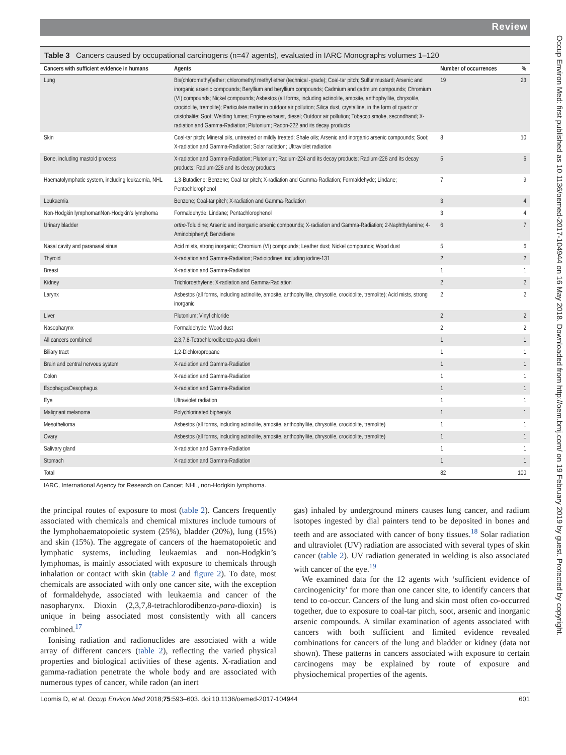Review
Occup Environ Med: first published as 10.1136/oemed-2017-104944 on 16 May 2018. Downloaded from http://oem.bmj.com/ on 19 February 2019 by guest. Protected by copyright.
Table 3 Cancers caused by occupational carcinogens (n=47 agents), evaluated in IARC Monographs volumes 1–120
| Cancers with sufficient evidence in humans | Agents | Number of occurrences | % |
| --- | --- | --- | --- |
| Lung | Bis(chloromethyl)ether; chloromethyl methyl ether (technical -grade); Coal-tar pitch; Sulfur mustard; Arsenic and inorganic arsenic compounds; Beryllium and beryllium compounds; Cadmium and cadmium compounds; Chromium (VI) compounds; Nickel compounds; Asbestos (all forms, including actinolite, amosite, anthophyllite, chrysotile, crocidolite, tremolite); Particulate matter in outdoor air pollution; Silica dust, crystalline, in the form of quartz or cristobalite; Soot; Welding fumes; Engine exhaust, diesel; Outdoor air pollution; Tobacco smoke, secondhand; X-radiation and Gamma-Radiation; Plutonium; Radon-222 and its decay products | 19 | 23 |
| Skin | Coal-tar pitch; Mineral oils, untreated or mildly treated; Shale oils; Arsenic and inorganic arsenic compounds; Soot; X-radiation and Gamma-Radiation; Solar radiation; Ultraviolet radiation | 8 | 10 |
| Bone, including mastoid process | X-radiation and Gamma-Radiation; Plutonium; Radium-224 and its decay products; Radium-226 and its decay products; Radium-226 and its decay products | 5 | 6 |
| Haematolymphatic system, including leukaemia, NHL | 1,3-Butadiene; Benzene; Coal-tar pitch; X-radiation and Gamma-Radiation; Formaldehyde; Lindane; Pentachlorophenol | 7 | 9 |
| Leukaemia | Benzene; Coal-tar pitch; X-radiation and Gamma-Radiation | 3 | 4 |
| Non-Hodgkin lymphomanNon-Hodgkin's lymphoma | Formaldehyde; Lindane; Pentachlorophenol | 3 | 4 |
| Urinary bladder | ortho -Toluidine; Arsenic and inorganic arsenic compounds; X-radiation and Gamma-Radiation; 2-Naphthylamine; 4-Aminobiphenyl; Benzidiene | 6 | 7 |
| Nasal cavity and paranasal sinus | Acid mists, strong inorganic; Chromium (VI) compounds; Leather dust; Nickel compounds; Wood dust | 5 | 6 |
| Thyroid | X-radiation and Gamma-Radiation; Radioiodines, including iodine-131 | 2 | 2 |
| Breast | X-radiation and Gamma-Radiation | 1 | 1 |
| Kidney | Trichloroethylene; X-radiation and Gamma-Radiation | 2 | 2 |
| Larynx | Asbestos (all forms, including actinolite, amosite, anthophyllite, chrysotile, crocidolite, tremolite); Acid mists, strong inorganic | 2 | 2 |
| Liver | Plutonium; Vinyl chloride | 2 | 2 |
| Nasopharynx | Formaldehyde; Wood dust | 2 | 2 |
| All cancers combined | 2,3,7,8-Tetrachlorodibenzo- para -dioxin | 1 | 1 |
| Biliary tract | 1,2-Dichloropropane | 1 | 1 |
| Brain and central nervous system | X-radiation and Gamma-Radiation | 1 | 1 |
| Colon | X-radiation and Gamma-Radiation | 1 | 1 |
| EsophagusOesophagus | X-radiation and Gamma-Radiation | 1 | 1 |
| Eye | Ultraviolet radiation | 1 | 1 |
| Malignant melanoma | Polychlorinated biphenyls | 1 | 1 |
| Mesothelioma | Asbestos (all forms, including actinolite, amosite, anthophyllite, chrysotile, crocidolite, tremolite) | 1 | 1 |
| Ovary | Asbestos (all forms, including actinolite, amosite, anthophyllite, chrysotile, crocidolite, tremolite) | 1 | 1 |
| Salivary gland | X-radiation and Gamma-Radiation | 1 | 1 |
| Stomach | X-radiation and Gamma-Radiation | 1 | 1 |
| Total | | 82 | 100 |
IARC, International Agency for Research on Cancer; NHL, non-Hodgkin lymphoma.
the principal routes of exposure to most (table 2). Cancers frequently associated with chemicals and chemical mixtures include tumours of the lymphohaematopoietic system (25%), bladder (20%), lung (15%) and skin (15%). The aggregate of cancers of the haematopoietic and lymphatic systems, including leukaemias and non-Hodgkin’s lymphomas, is mainly associated with exposure to chemicals through inhalation or contact with skin (table 2 and figure 2). To date, most chemicals are associated with only one cancer site, with the exception of formaldehyde, associated with leukaemia and cancer of the nasopharynx. Dioxin (2,3,7,8-tetrachlorodibenzo-para-dioxin) is unique in being associated most consistently with all cancers combined.<sup>17</sup>
Ionising radiation and radionuclides are associated with a wide array of different cancers (table 2), reflecting the varied physical properties and biological activities of these agents. X-radiation and gamma-radiation penetrate the whole body and are associated with numerous types of cancer, while radon (an inert
gas) inhaled by underground miners causes lung cancer, and radium isotopes ingested by dial painters tend to be deposited in bones and teeth and are associated with cancer of bony tissues.<sup>18</sup> Solar radiation and ultraviolet (UV) radiation are associated with several types of skin cancer (table 2). UV radiation generated in welding is also associated with cancer of the eye.<sup>19</sup>
We examined data for the 12 agents with ‘sufficient evidence of carcinogenicity’ for more than one cancer site, to identify cancers that tend to co-occur. Cancers of the lung and skin most often co-occurred together, due to exposure to coal-tar pitch, soot, arsenic and inorganic arsenic compounds. A similar examination of agents associated with cancers with both sufficient and limited evidence revealed combinations for cancers of the lung and bladder or kidney (data not shown). These patterns in cancers associated with exposure to certain carcinogens may be explained by route of exposure and physiochemical properties of the agents.
Loomis D, et al. Occup Environ Med 2018;75:593–603. doi:10.1136/oemed-2017-104944 601